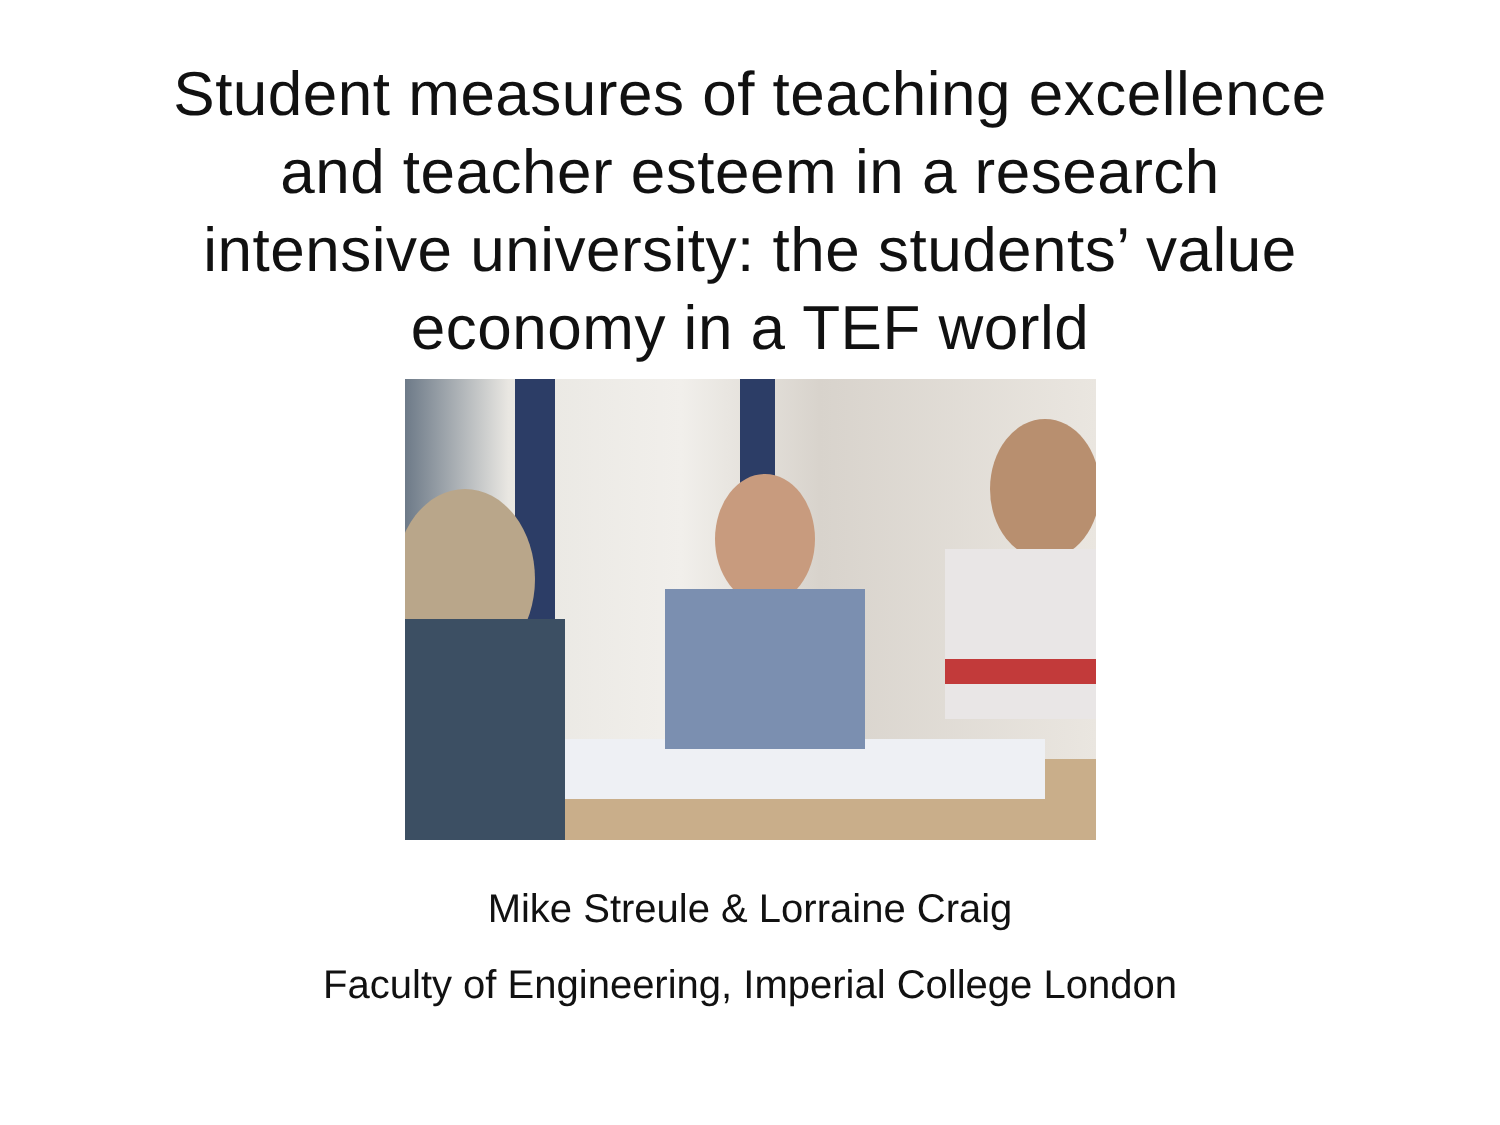Student measures of teaching excellence
and teacher esteem in a research
intensive university: the students’ value
economy in a TEF world
Mike Streule & Lorraine Craig
Faculty of Engineering, Imperial College London